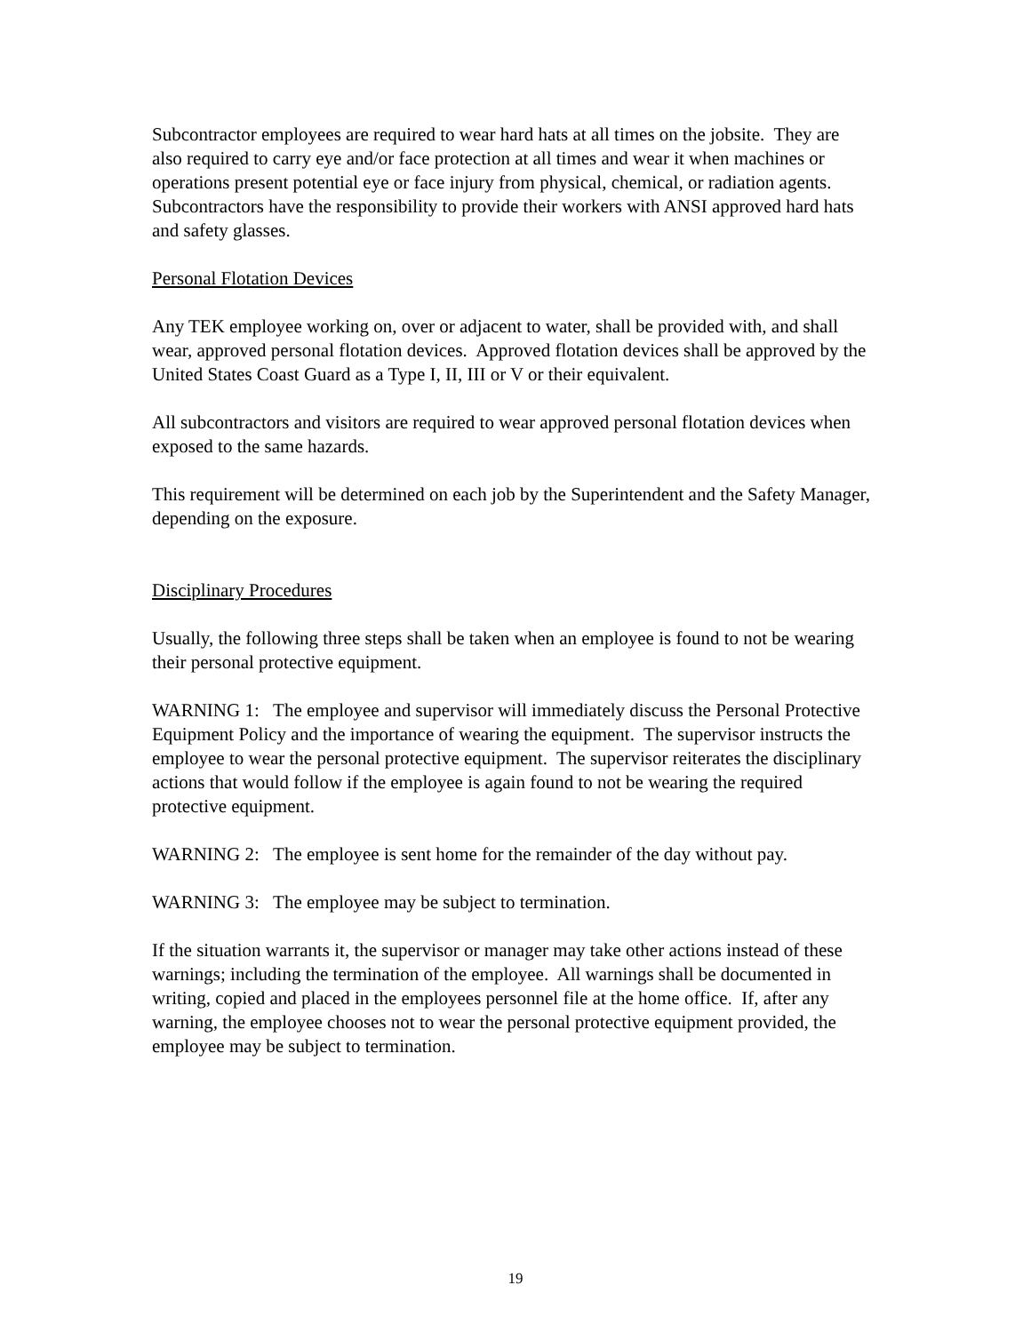Subcontractor employees are required to wear hard hats at all times on the jobsite. They are also required to carry eye and/or face protection at all times and wear it when machines or operations present potential eye or face injury from physical, chemical, or radiation agents. Subcontractors have the responsibility to provide their workers with ANSI approved hard hats and safety glasses.
Personal Flotation Devices
Any TEK employee working on, over or adjacent to water, shall be provided with, and shall wear, approved personal flotation devices. Approved flotation devices shall be approved by the United States Coast Guard as a Type I, II, III or V or their equivalent.
All subcontractors and visitors are required to wear approved personal flotation devices when exposed to the same hazards.
This requirement will be determined on each job by the Superintendent and the Safety Manager, depending on the exposure.
Disciplinary Procedures
Usually, the following three steps shall be taken when an employee is found to not be wearing their personal protective equipment.
WARNING 1: The employee and supervisor will immediately discuss the Personal Protective Equipment Policy and the importance of wearing the equipment. The supervisor instructs the employee to wear the personal protective equipment. The supervisor reiterates the disciplinary actions that would follow if the employee is again found to not be wearing the required protective equipment.
WARNING 2: The employee is sent home for the remainder of the day without pay.
WARNING 3: The employee may be subject to termination.
If the situation warrants it, the supervisor or manager may take other actions instead of these warnings; including the termination of the employee. All warnings shall be documented in writing, copied and placed in the employees personnel file at the home office. If, after any warning, the employee chooses not to wear the personal protective equipment provided, the employee may be subject to termination.
19